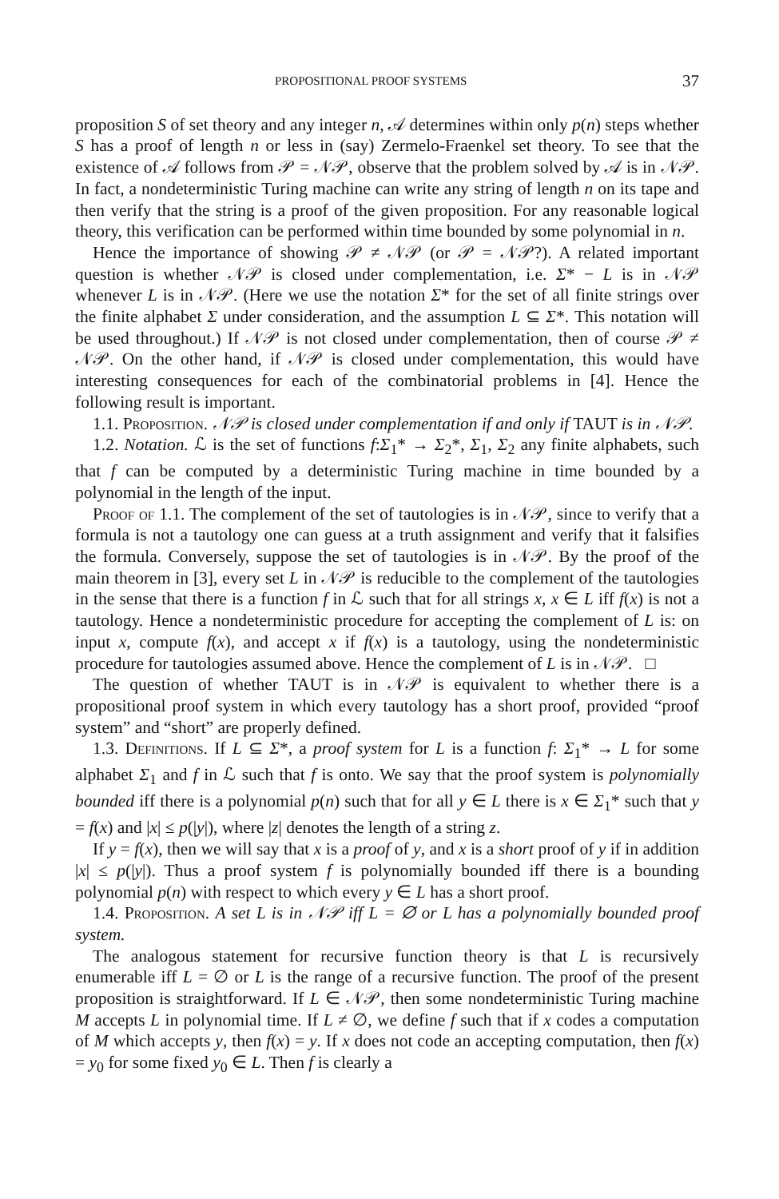PROPOSITIONAL PROOF SYSTEMS 37
proposition S of set theory and any integer n, 𝒜 determines within only p(n) steps whether S has a proof of length n or less in (say) Zermelo-Fraenkel set theory. To see that the existence of 𝒜 follows from 𝒫 = 𝒩𝒫, observe that the problem solved by 𝒜 is in 𝒩𝒫. In fact, a nondeterministic Turing machine can write any string of length n on its tape and then verify that the string is a proof of the given proposition. For any reasonable logical theory, this verification can be performed within time bounded by some polynomial in n.
Hence the importance of showing 𝒫 ≠ 𝒩𝒫 (or 𝒫 = 𝒩𝒫?). A related important question is whether 𝒩𝒫 is closed under complementation, i.e. Σ* − L is in 𝒩𝒫 whenever L is in 𝒩𝒫. (Here we use the notation Σ* for the set of all finite strings over the finite alphabet Σ under consideration, and the assumption L ⊆ Σ*. This notation will be used throughout.) If 𝒩𝒫 is not closed under complementation, then of course 𝒫 ≠ 𝒩𝒫. On the other hand, if 𝒩𝒫 is closed under complementation, this would have interesting consequences for each of the combinatorial problems in [4]. Hence the following result is important.
1.1. Proposition. 𝒩𝒫 is closed under complementation if and only if TAUT is in 𝒩𝒫.
1.2. Notation. ℒ is the set of functions f:Σ<sub>1</sub>* → Σ<sub>2</sub>*, Σ<sub>1</sub>, Σ<sub>2</sub> any finite alphabets, such that f can be computed by a deterministic Turing machine in time bounded by a polynomial in the length of the input.
Proof of 1.1. The complement of the set of tautologies is in 𝒩𝒫, since to verify that a formula is not a tautology one can guess at a truth assignment and verify that it falsifies the formula. Conversely, suppose the set of tautologies is in 𝒩𝒫. By the proof of the main theorem in [3], every set L in 𝒩𝒫 is reducible to the complement of the tautologies in the sense that there is a function f in ℒ such that for all strings x, x ∈ L iff f(x) is not a tautology. Hence a nondeterministic procedure for accepting the complement of L is: on input x, compute f(x), and accept x if f(x) is a tautology, using the nondeterministic procedure for tautologies assumed above. Hence the complement of L is in 𝒩𝒫. □
The question of whether TAUT is in 𝒩𝒫 is equivalent to whether there is a propositional proof system in which every tautology has a short proof, provided “proof system” and “short” are properly defined.
1.3. Definitions. If L ⊆ Σ*, a proof system for L is a function f: Σ<sub>1</sub>* → L for some alphabet Σ<sub>1</sub> and f in ℒ such that f is onto. We say that the proof system is polynomially bounded iff there is a polynomial p(n) such that for all y ∈ L there is x ∈ Σ<sub>1</sub>* such that y = f(x) and |x| ≤ p(|y|), where |z| denotes the length of a string z.
If y = f(x), then we will say that x is a proof of y, and x is a short proof of y if in addition |x| ≤ p(|y|). Thus a proof system f is polynomially bounded iff there is a bounding polynomial p(n) with respect to which every y ∈ L has a short proof.
1.4. Proposition. A set L is in 𝒩𝒫 iff L = ∅ or L has a polynomially bounded proof system.
The analogous statement for recursive function theory is that L is recursively enumerable iff L = ∅ or L is the range of a recursive function. The proof of the present proposition is straightforward. If L ∈ 𝒩𝒫, then some nondeterministic Turing machine M accepts L in polynomial time. If L ≠ ∅, we define f such that if x codes a computation of M which accepts y, then f(x) = y. If x does not code an accepting computation, then f(x) = y<sub>0</sub> for some fixed y<sub>0</sub> ∈ L. Then f is clearly a